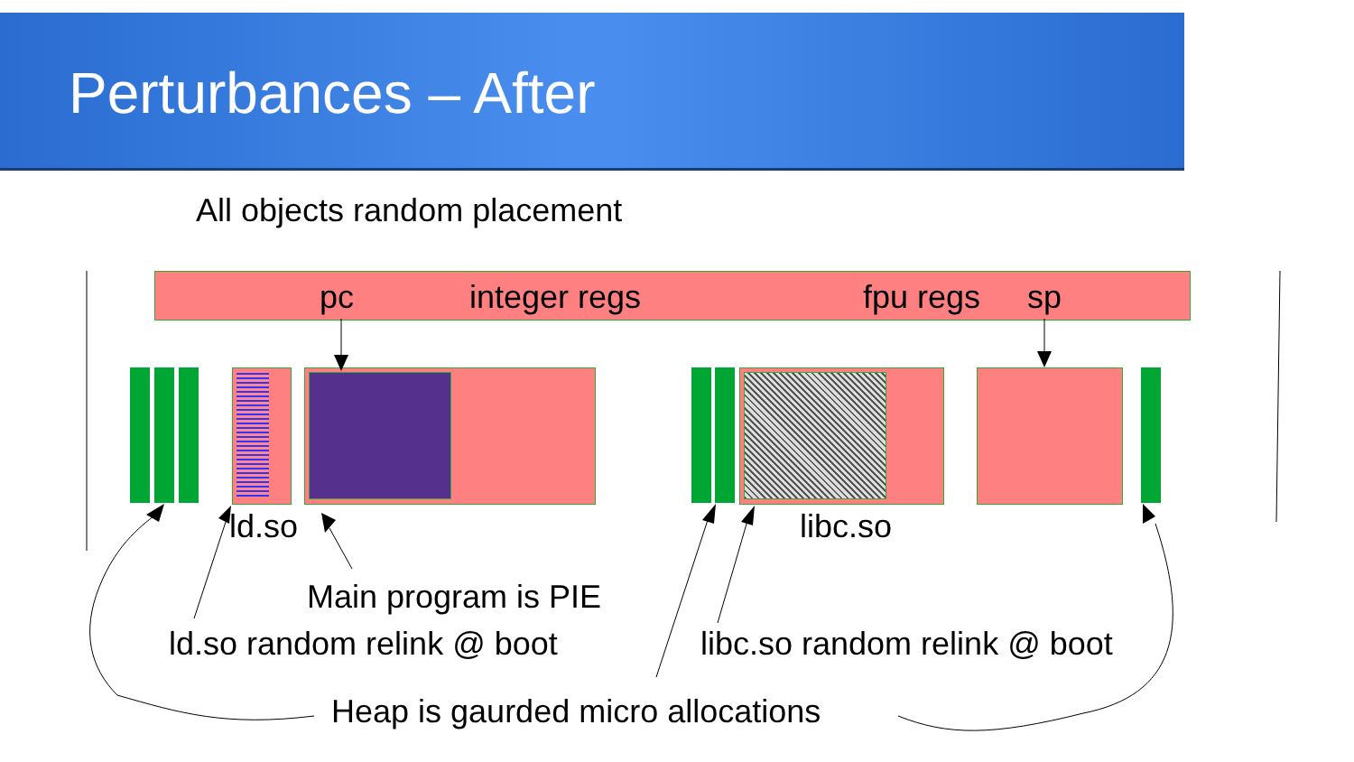Perturbances – After
All objects random placement
pc integer regs fpu regs sp
ld.so libc.so
Main program is PIE
ld.so random relink @ boot libc.so random relink @ boot
Heap is gaurded micro allocations